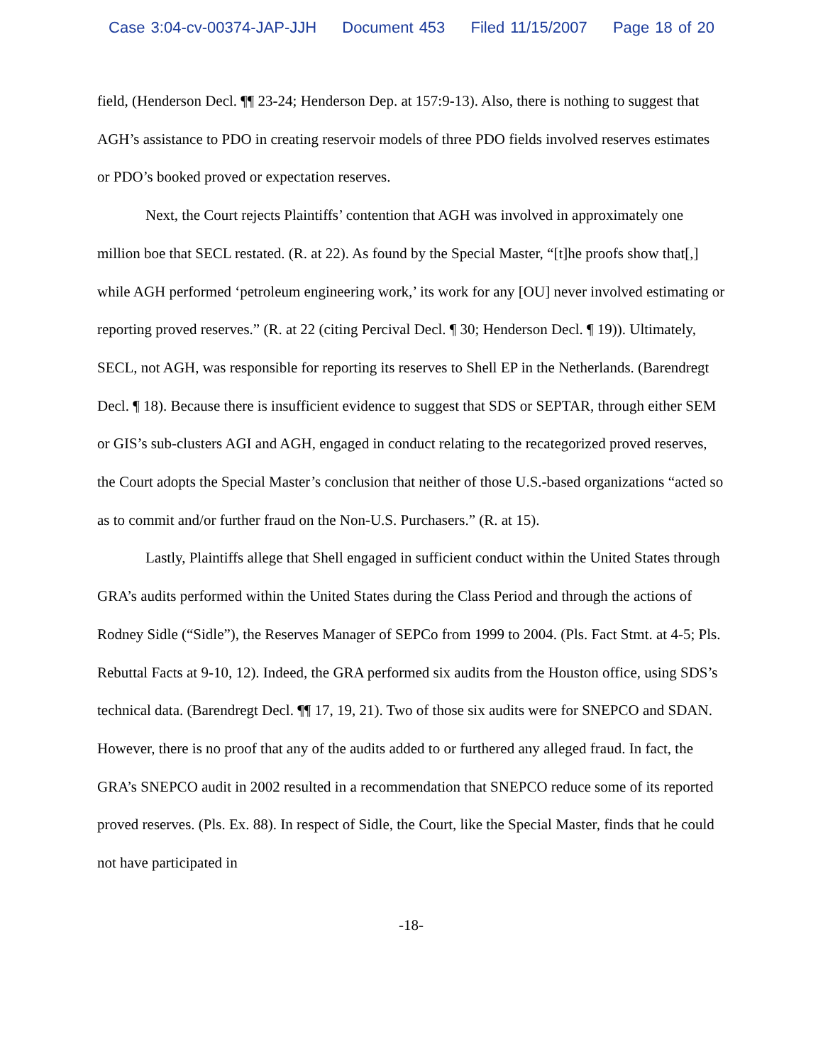Case 3:04-cv-00374-JAP-JJH Document 453 Filed 11/15/2007 Page 18 of 20
field, (Henderson Decl. ¶¶ 23-24; Henderson Dep. at 157:9-13). Also, there is nothing to suggest that AGH’s assistance to PDO in creating reservoir models of three PDO fields involved reserves estimates or PDO’s booked proved or expectation reserves.
Next, the Court rejects Plaintiffs’ contention that AGH was involved in approximately one million boe that SECL restated. (R. at 22). As found by the Special Master, “[t]he proofs show that[,] while AGH performed ‘petroleum engineering work,’ its work for any [OU] never involved estimating or reporting proved reserves.” (R. at 22 (citing Percival Decl. ¶ 30; Henderson Decl. ¶ 19)). Ultimately, SECL, not AGH, was responsible for reporting its reserves to Shell EP in the Netherlands. (Barendregt Decl. ¶ 18). Because there is insufficient evidence to suggest that SDS or SEPTAR, through either SEM or GIS’s sub-clusters AGI and AGH, engaged in conduct relating to the recategorized proved reserves, the Court adopts the Special Master’s conclusion that neither of those U.S.-based organizations “acted so as to commit and/or further fraud on the Non-U.S. Purchasers.” (R. at 15).
Lastly, Plaintiffs allege that Shell engaged in sufficient conduct within the United States through GRA’s audits performed within the United States during the Class Period and through the actions of Rodney Sidle (“Sidle”), the Reserves Manager of SEPCo from 1999 to 2004. (Pls. Fact Stmt. at 4-5; Pls. Rebuttal Facts at 9-10, 12). Indeed, the GRA performed six audits from the Houston office, using SDS’s technical data. (Barendregt Decl. ¶¶ 17, 19, 21). Two of those six audits were for SNEPCO and SDAN. However, there is no proof that any of the audits added to or furthered any alleged fraud. In fact, the GRA’s SNEPCO audit in 2002 resulted in a recommendation that SNEPCO reduce some of its reported proved reserves. (Pls. Ex. 88). In respect of Sidle, the Court, like the Special Master, finds that he could not have participated in
-18-